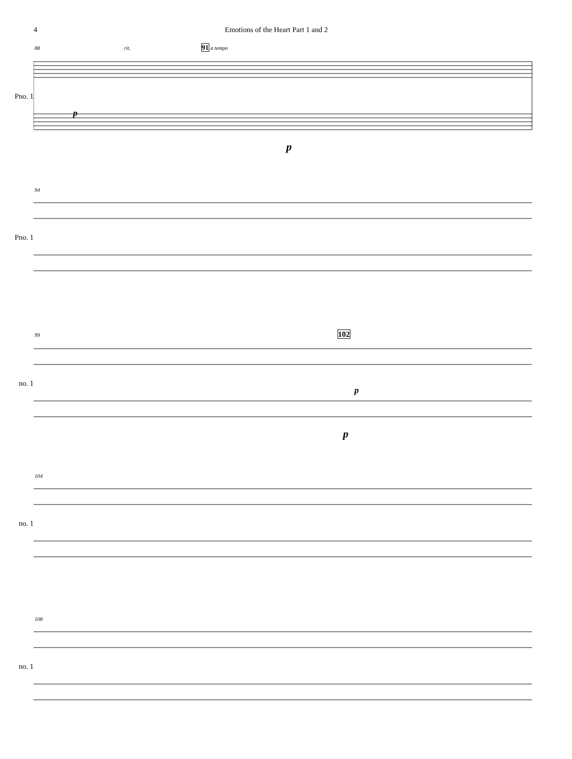4 Emotions of the Heart Part 1 and 2
88 rit. 91 a tempo
Pno. 1
p
p
94
Pno. 1
99 102
no. 1
p
p
104
no. 1
108
no. 1